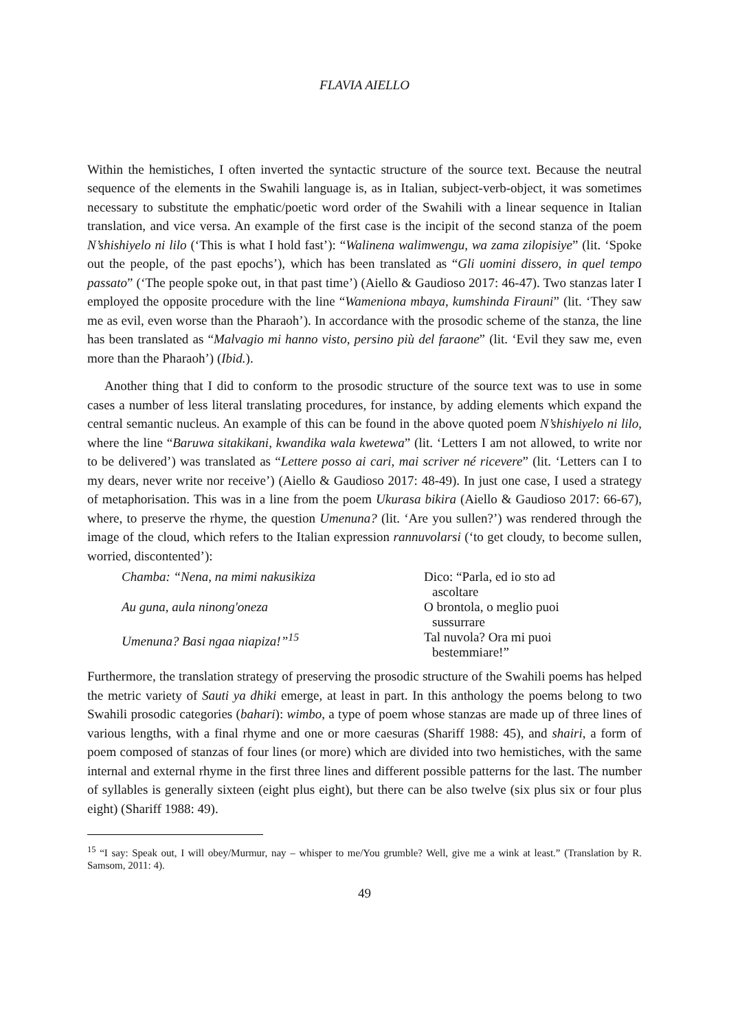FLAVIA AIELLO
Within the hemistiches, I often inverted the syntactic structure of the source text. Because the neutral sequence of the elements in the Swahili language is, as in Italian, subject-verb-object, it was sometimes necessary to substitute the emphatic/poetic word order of the Swahili with a linear sequence in Italian translation, and vice versa. An example of the first case is the incipit of the second stanza of the poem N’shishiyelo ni lilo (‘This is what I hold fast’): “Walinena walimwengu, wa zama zilopisiye” (lit. ‘Spoke out the people, of the past epochs’), which has been translated as “Gli uomini dissero, in quel tempo passato” (‘The people spoke out, in that past time’) (Aiello & Gaudioso 2017: 46-47). Two stanzas later I employed the opposite procedure with the line “Wameniona mbaya, kumshinda Firauni” (lit. ‘They saw me as evil, even worse than the Pharaoh’). In accordance with the prosodic scheme of the stanza, the line has been translated as “Malvagio mi hanno visto, persino più del faraone” (lit. ‘Evil they saw me, even more than the Pharaoh’) (Ibid.).
Another thing that I did to conform to the prosodic structure of the source text was to use in some cases a number of less literal translating procedures, for instance, by adding elements which expand the central semantic nucleus. An example of this can be found in the above quoted poem N’shishiyelo ni lilo, where the line “Baruwa sitakikani, kwandika wala kwetewa” (lit. ‘Letters I am not allowed, to write nor to be delivered’) was translated as “Lettere posso ai cari, mai scriver né ricevere” (lit. ‘Letters can I to my dears, never write nor receive’) (Aiello & Gaudioso 2017: 48-49). In just one case, I used a strategy of metaphorisation. This was in a line from the poem Ukurasa bikira (Aiello & Gaudioso 2017: 66-67), where, to preserve the rhyme, the question Umenuna? (lit. ‘Are you sullen?’) was rendered through the image of the cloud, which refers to the Italian expression rannuvolarsi (‘to get cloudy, to become sullen, worried, discontented’):
Chamba: “Nena, na mimi nakusikiza
Au guna, aula ninong'oneza
Umenuna? Basi ngaa niapiza!”<sup>15</sup>
Dico: “Parla, ed io sto ad ascoltare
O brontola, o meglio puoi sussurrare
Tal nuvola? Ora mi puoi bestemmiare!”
Furthermore, the translation strategy of preserving the prosodic structure of the Swahili poems has helped the metric variety of Sauti ya dhiki emerge, at least in part. In this anthology the poems belong to two Swahili prosodic categories (bahari): wimbo, a type of poem whose stanzas are made up of three lines of various lengths, with a final rhyme and one or more caesuras (Shariff 1988: 45), and shairi, a form of poem composed of stanzas of four lines (or more) which are divided into two hemistiches, with the same internal and external rhyme in the first three lines and different possible patterns for the last. The number of syllables is generally sixteen (eight plus eight), but there can be also twelve (six plus six or four plus eight) (Shariff 1988: 49).
<sup>15</sup> “I say: Speak out, I will obey/Murmur, nay – whisper to me/You grumble? Well, give me a wink at least.” (Translation by R. Samsom, 2011: 4).
49